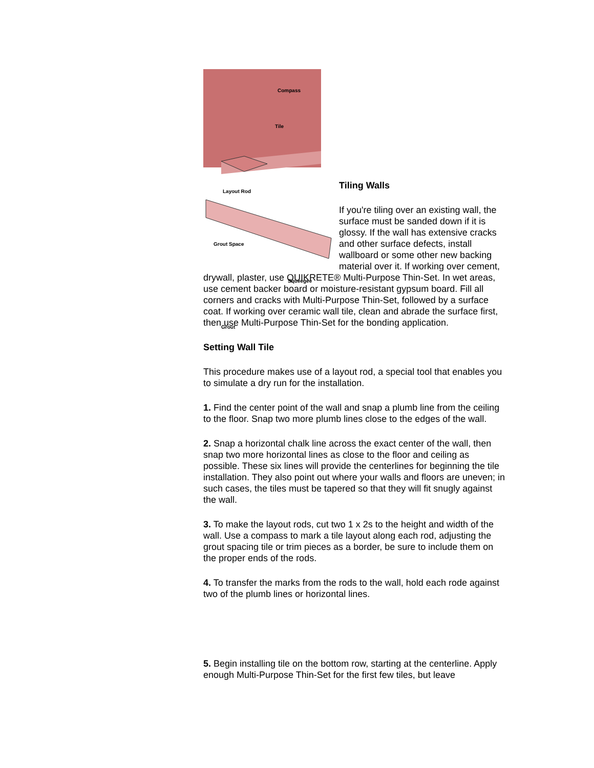Compass
Tile
Layout Rod
Grout Space
Squeegee
Grout
Tiling Walls
If you're tiling over an existing wall, the surface must be sanded down if it is glossy. If the wall has extensive cracks and other surface defects, install wallboard or some other new backing material over it. If working over cement, drywall, plaster, use QUIKRETE® Multi-Purpose Thin-Set. In wet areas, use cement backer board or moisture-resistant gypsum board. Fill all corners and cracks with Multi-Purpose Thin-Set, followed by a surface coat. If working over ceramic wall tile, clean and abrade the surface first, then use Multi-Purpose Thin-Set for the bonding application.
Setting Wall Tile
This procedure makes use of a layout rod, a special tool that enables you to simulate a dry run for the installation.
1. Find the center point of the wall and snap a plumb line from the ceiling to the floor. Snap two more plumb lines close to the edges of the wall.
2. Snap a horizontal chalk line across the exact center of the wall, then snap two more horizontal lines as close to the floor and ceiling as possible. These six lines will provide the centerlines for beginning the tile installation. They also point out where your walls and floors are uneven; in such cases, the tiles must be tapered so that they will fit snugly against the wall.
3. To make the layout rods, cut two 1 x 2s to the height and width of the wall. Use a compass to mark a tile layout along each rod, adjusting the grout spacing tile or trim pieces as a border, be sure to include them on the proper ends of the rods.
4. To transfer the marks from the rods to the wall, hold each rode against two of the plumb lines or horizontal lines.
5. Begin installing tile on the bottom row, starting at the centerline. Apply enough Multi-Purpose Thin-Set for the first few tiles, but leave